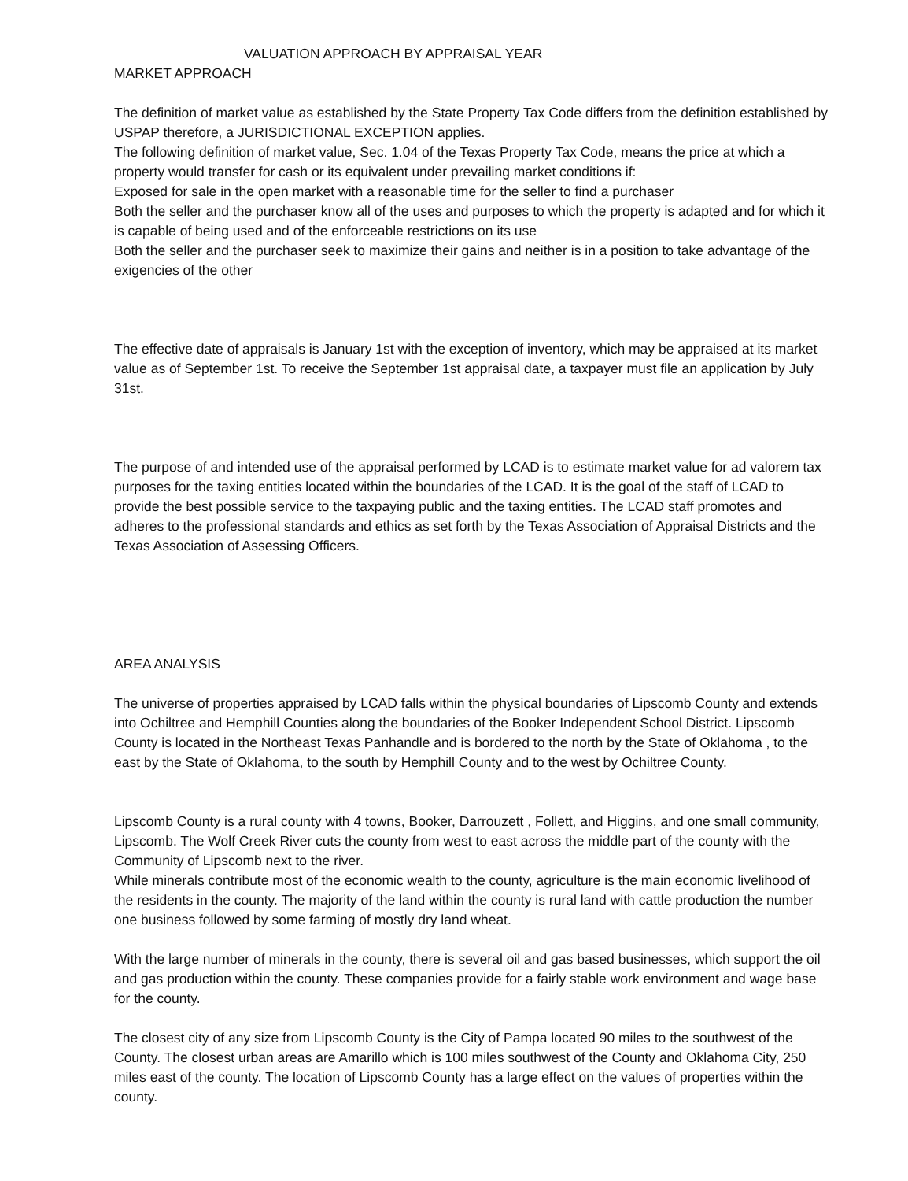VALUATION APPROACH BY APPRAISAL YEAR
MARKET APPROACH
The definition of market value as established by the State Property Tax Code differs from the definition established by USPAP therefore, a JURISDICTIONAL EXCEPTION applies.
The following definition of market value, Sec. 1.04 of the Texas Property Tax Code, means the price at which a property would transfer for cash or its equivalent under prevailing market conditions if:
Exposed for sale in the open market with a reasonable time for the seller to find a purchaser
Both the seller and the purchaser know all of the uses and purposes to which the property is adapted and for which it is capable of being used and of the enforceable restrictions on its use
Both the seller and the purchaser seek to maximize their gains and neither is in a position to take advantage of the exigencies of the other
The effective date of appraisals is January 1st with the exception of inventory, which may be appraised at its market value as of September 1st. To receive the September 1st appraisal date, a taxpayer must file an application by July 31st.
The purpose of and intended use of the appraisal performed by LCAD is to estimate market value for ad valorem tax purposes for the taxing entities located within the boundaries of the LCAD. It is the goal of the staff of LCAD to provide the best possible service to the taxpaying public and the taxing entities. The LCAD staff promotes and adheres to the professional standards and ethics as set forth by the Texas Association of Appraisal Districts and the Texas Association of Assessing Officers.
AREA ANALYSIS
The universe of properties appraised by LCAD falls within the physical boundaries of Lipscomb County and extends into Ochiltree and Hemphill Counties along the boundaries of the Booker Independent School District. Lipscomb County is located in the Northeast Texas Panhandle and is bordered to the north by the State of Oklahoma , to the east by the State of Oklahoma, to the south by Hemphill County and to the west by Ochiltree County.
Lipscomb County is a rural county with 4 towns, Booker, Darrouzett , Follett, and Higgins, and one small community, Lipscomb. The Wolf Creek River cuts the county from west to east across the middle part of the county with the Community of Lipscomb next to the river.
While minerals contribute most of the economic wealth to the county, agriculture is the main economic livelihood of the residents in the county. The majority of the land within the county is rural land with cattle production the number one business followed by some farming of mostly dry land wheat.
With the large number of minerals in the county, there is several oil and gas based businesses, which support the oil and gas production within the county. These companies provide for a fairly stable work environment and wage base for the county.
The closest city of any size from Lipscomb County is the City of Pampa located 90 miles to the southwest of the County. The closest urban areas are Amarillo which is 100 miles southwest of the County and Oklahoma City, 250 miles east of the county. The location of Lipscomb County has a large effect on the values of properties within the county.